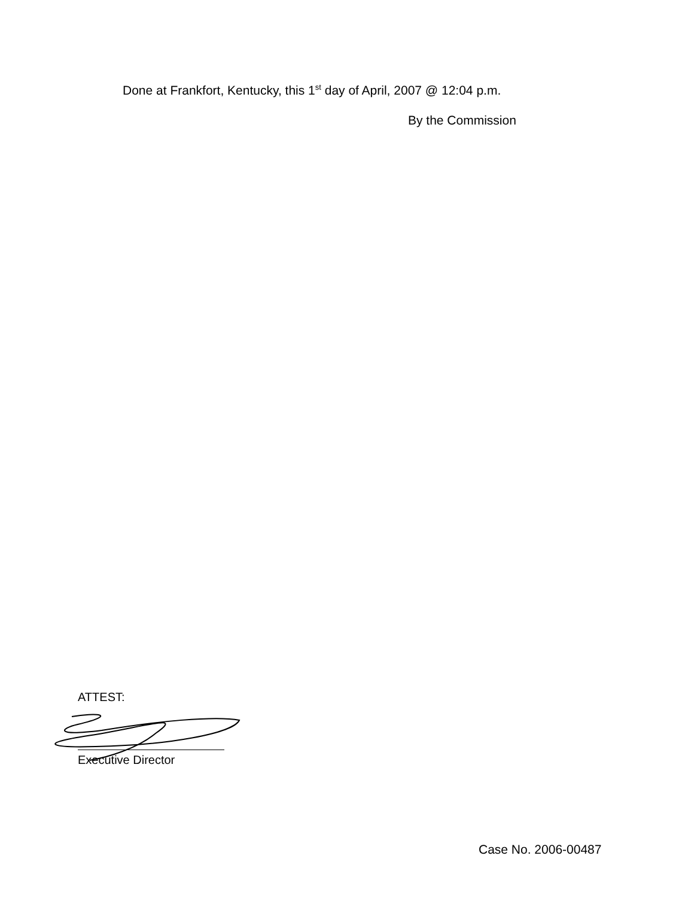Done at Frankfort, Kentucky, this 1<sup>st</sup> day of April, 2007 @ 12:04 p.m.
By the Commission
ATTEST:
Executive Director
Case No. 2006-00487